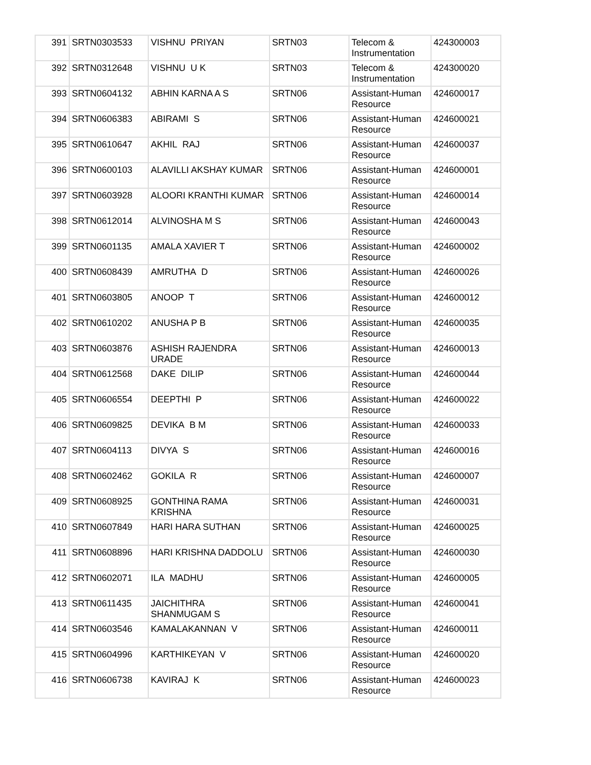| 391 | SRTN0303533 | VISHNU PRIYAN | SRTN03 | Telecom & Instrumentation | 424300003 |
| 392 | SRTN0312648 | VISHNU U K | SRTN03 | Telecom & Instrumentation | 424300020 |
| 393 | SRTN0604132 | ABHIN KARNA A S | SRTN06 | Assistant-Human Resource | 424600017 |
| 394 | SRTN0606383 | ABIRAMI S | SRTN06 | Assistant-Human Resource | 424600021 |
| 395 | SRTN0610647 | AKHIL RAJ | SRTN06 | Assistant-Human Resource | 424600037 |
| 396 | SRTN0600103 | ALAVILLI AKSHAY KUMAR | SRTN06 | Assistant-Human Resource | 424600001 |
| 397 | SRTN0603928 | ALOORI KRANTHI KUMAR | SRTN06 | Assistant-Human Resource | 424600014 |
| 398 | SRTN0612014 | ALVINOSHA M S | SRTN06 | Assistant-Human Resource | 424600043 |
| 399 | SRTN0601135 | AMALA XAVIER T | SRTN06 | Assistant-Human Resource | 424600002 |
| 400 | SRTN0608439 | AMRUTHA D | SRTN06 | Assistant-Human Resource | 424600026 |
| 401 | SRTN0603805 | ANOOP T | SRTN06 | Assistant-Human Resource | 424600012 |
| 402 | SRTN0610202 | ANUSHA P B | SRTN06 | Assistant-Human Resource | 424600035 |
| 403 | SRTN0603876 | ASHISH RAJENDRA URADE | SRTN06 | Assistant-Human Resource | 424600013 |
| 404 | SRTN0612568 | DAKE DILIP | SRTN06 | Assistant-Human Resource | 424600044 |
| 405 | SRTN0606554 | DEEPTHI P | SRTN06 | Assistant-Human Resource | 424600022 |
| 406 | SRTN0609825 | DEVIKA B M | SRTN06 | Assistant-Human Resource | 424600033 |
| 407 | SRTN0604113 | DIVYA S | SRTN06 | Assistant-Human Resource | 424600016 |
| 408 | SRTN0602462 | GOKILA R | SRTN06 | Assistant-Human Resource | 424600007 |
| 409 | SRTN0608925 | GONTHINA RAMA KRISHNA | SRTN06 | Assistant-Human Resource | 424600031 |
| 410 | SRTN0607849 | HARI HARA SUTHAN | SRTN06 | Assistant-Human Resource | 424600025 |
| 411 | SRTN0608896 | HARI KRISHNA DADDOLU | SRTN06 | Assistant-Human Resource | 424600030 |
| 412 | SRTN0602071 | ILA MADHU | SRTN06 | Assistant-Human Resource | 424600005 |
| 413 | SRTN0611435 | JAICHITHRA SHANMUGAM S | SRTN06 | Assistant-Human Resource | 424600041 |
| 414 | SRTN0603546 | KAMALAKANNAN V | SRTN06 | Assistant-Human Resource | 424600011 |
| 415 | SRTN0604996 | KARTHIKEYAN V | SRTN06 | Assistant-Human Resource | 424600020 |
| 416 | SRTN0606738 | KAVIRAJ K | SRTN06 | Assistant-Human Resource | 424600023 |